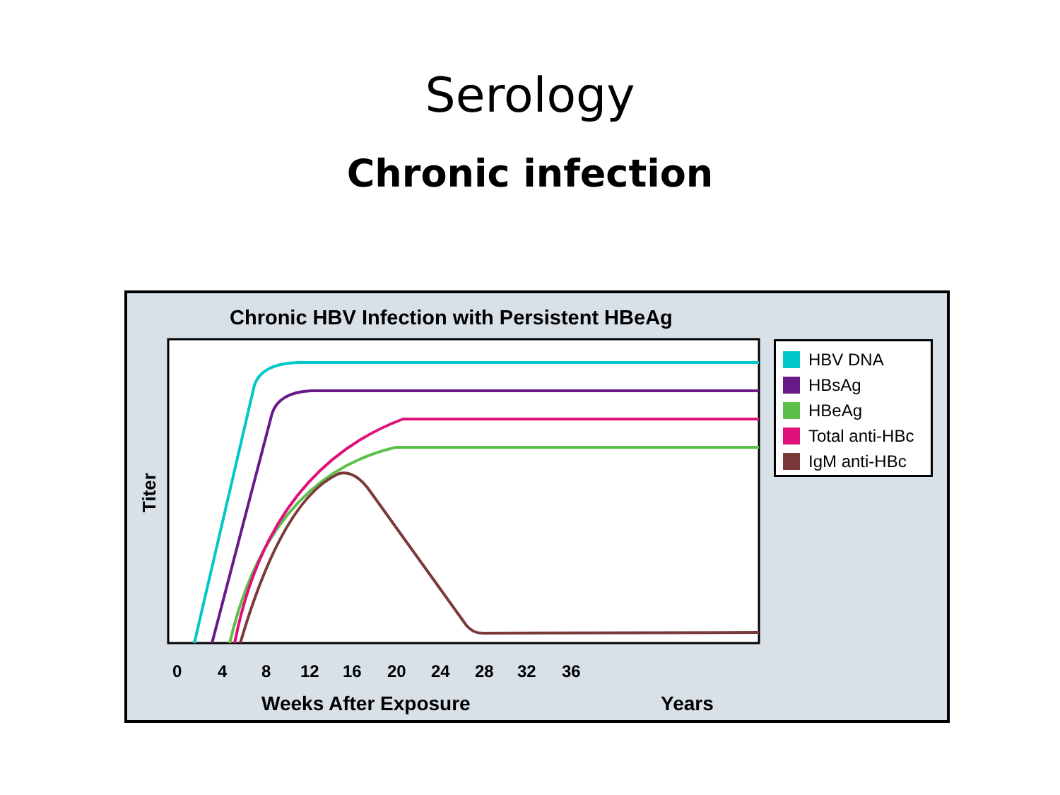Serology
Chronic infection
Chronic HBV Infection with Persistent HBeAg
Titer
0
4
8
12
16
20
24
28
32
36
Weeks After Exposure
Years
HBV DNA
HBsAg
HBeAg
Total anti-HBc
IgM anti-HBc